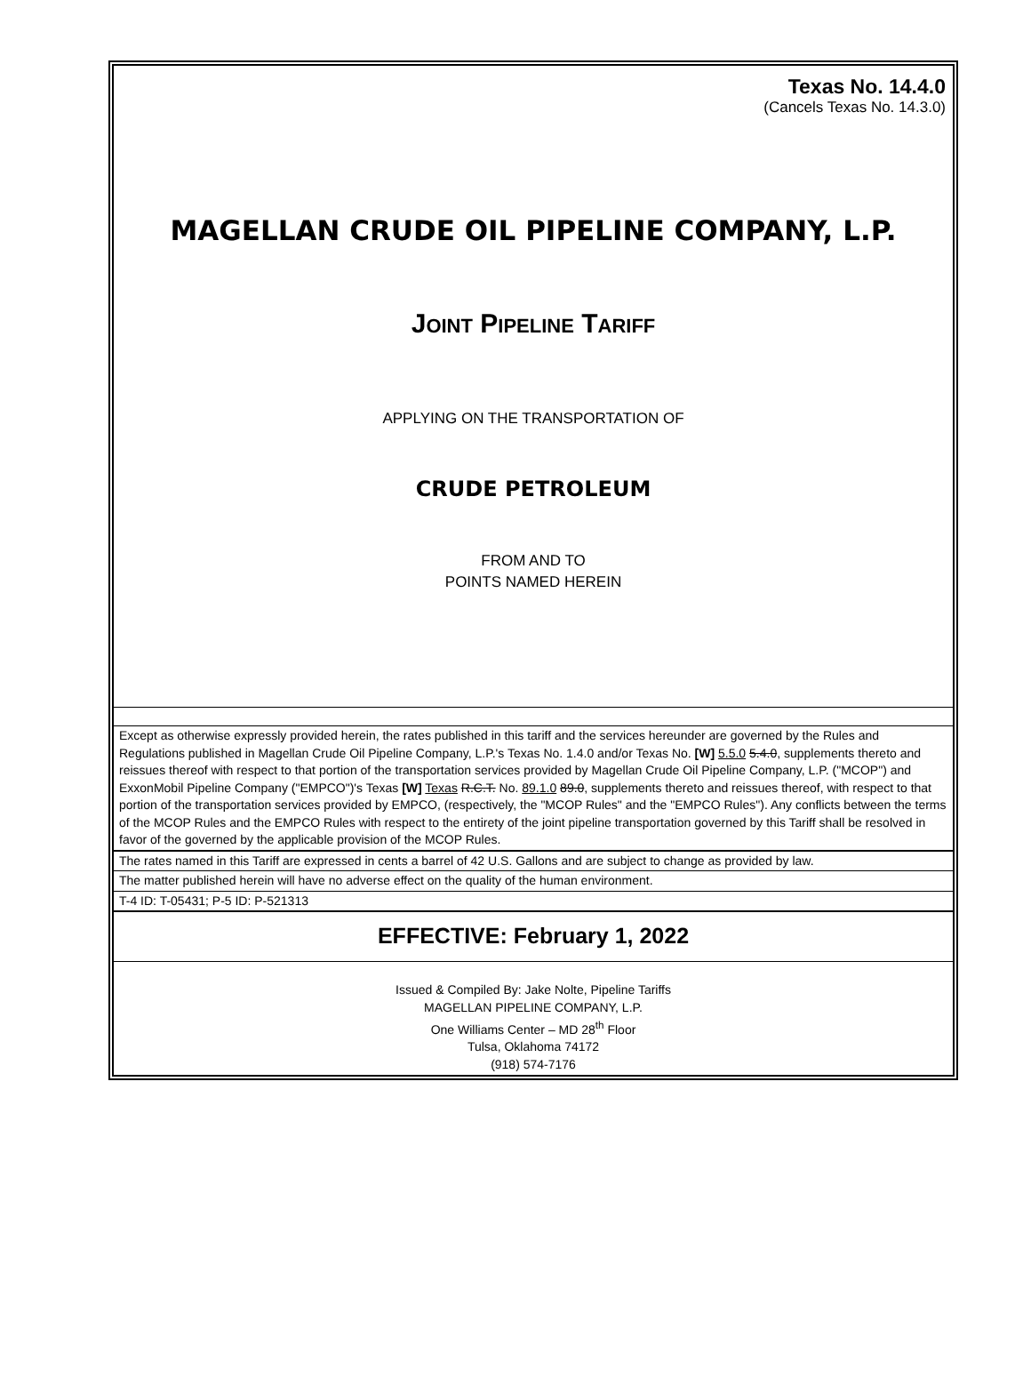Texas No. 14.4.0
(Cancels Texas No. 14.3.0)
MAGELLAN CRUDE OIL PIPELINE COMPANY, L.P.
JOINT PIPELINE TARIFF
APPLYING ON THE TRANSPORTATION OF
CRUDE PETROLEUM
FROM AND TO
POINTS NAMED HEREIN
Except as otherwise expressly provided herein, the rates published in this tariff and the services hereunder are governed by the Rules and Regulations published in Magellan Crude Oil Pipeline Company, L.P.'s Texas No. 1.4.0 and/or Texas No. [W] 5.5.0 5.4.0, supplements thereto and reissues thereof with respect to that portion of the transportation services provided by Magellan Crude Oil Pipeline Company, L.P. ("MCOP") and ExxonMobil Pipeline Company ("EMPCO")'s Texas [W] Texas R.C.T. No. 89.1.0 89.0, supplements thereto and reissues thereof, with respect to that portion of the transportation services provided by EMPCO, (respectively, the "MCOP Rules" and the "EMPCO Rules"). Any conflicts between the terms of the MCOP Rules and the EMPCO Rules with respect to the entirety of the joint pipeline transportation governed by this Tariff shall be resolved in favor of the governed by the applicable provision of the MCOP Rules.
The rates named in this Tariff are expressed in cents a barrel of 42 U.S. Gallons and are subject to change as provided by law.
The matter published herein will have no adverse effect on the quality of the human environment.
T-4 ID: T-05431; P-5 ID: P-521313
EFFECTIVE: February 1, 2022
Issued & Compiled By: Jake Nolte, Pipeline Tariffs
MAGELLAN PIPELINE COMPANY, L.P.
One Williams Center – MD 28<sup>th</sup> Floor
Tulsa, Oklahoma 74172
(918) 574-7176